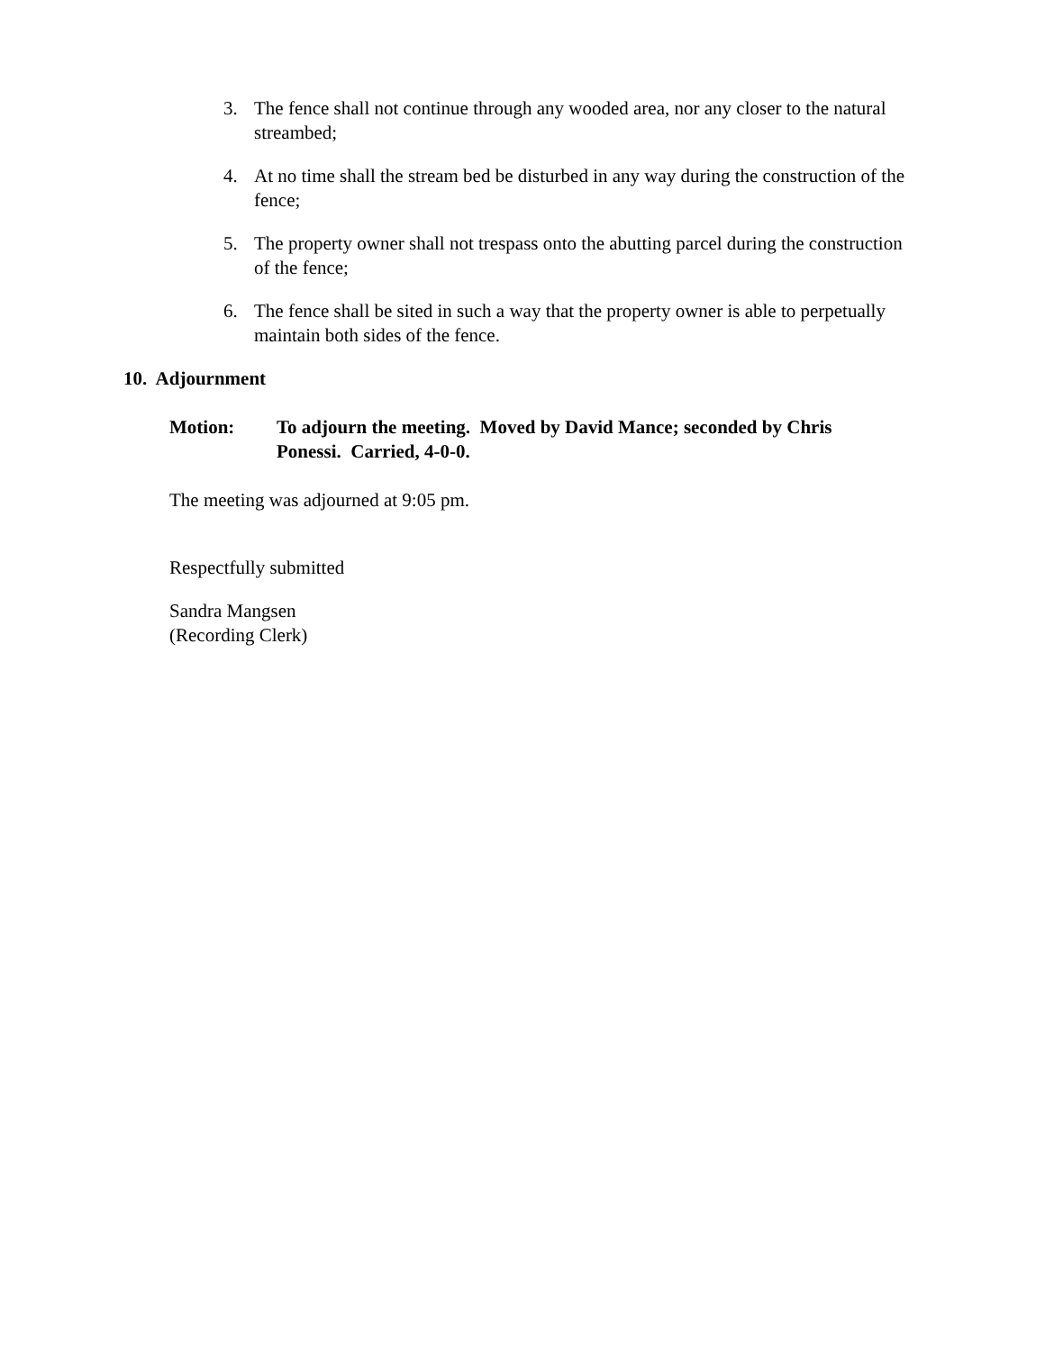3. The fence shall not continue through any wooded area, nor any closer to the natural streambed;
4. At no time shall the stream bed be disturbed in any way during the construction of the fence;
5. The property owner shall not trespass onto the abutting parcel during the construction of the fence;
6. The fence shall be sited in such a way that the property owner is able to perpetually maintain both sides of the fence.
10. Adjournment
Motion: To adjourn the meeting. Moved by David Mance; seconded by Chris Ponessi. Carried, 4-0-0.
The meeting was adjourned at 9:05 pm.
Respectfully submitted
Sandra Mangsen
(Recording Clerk)